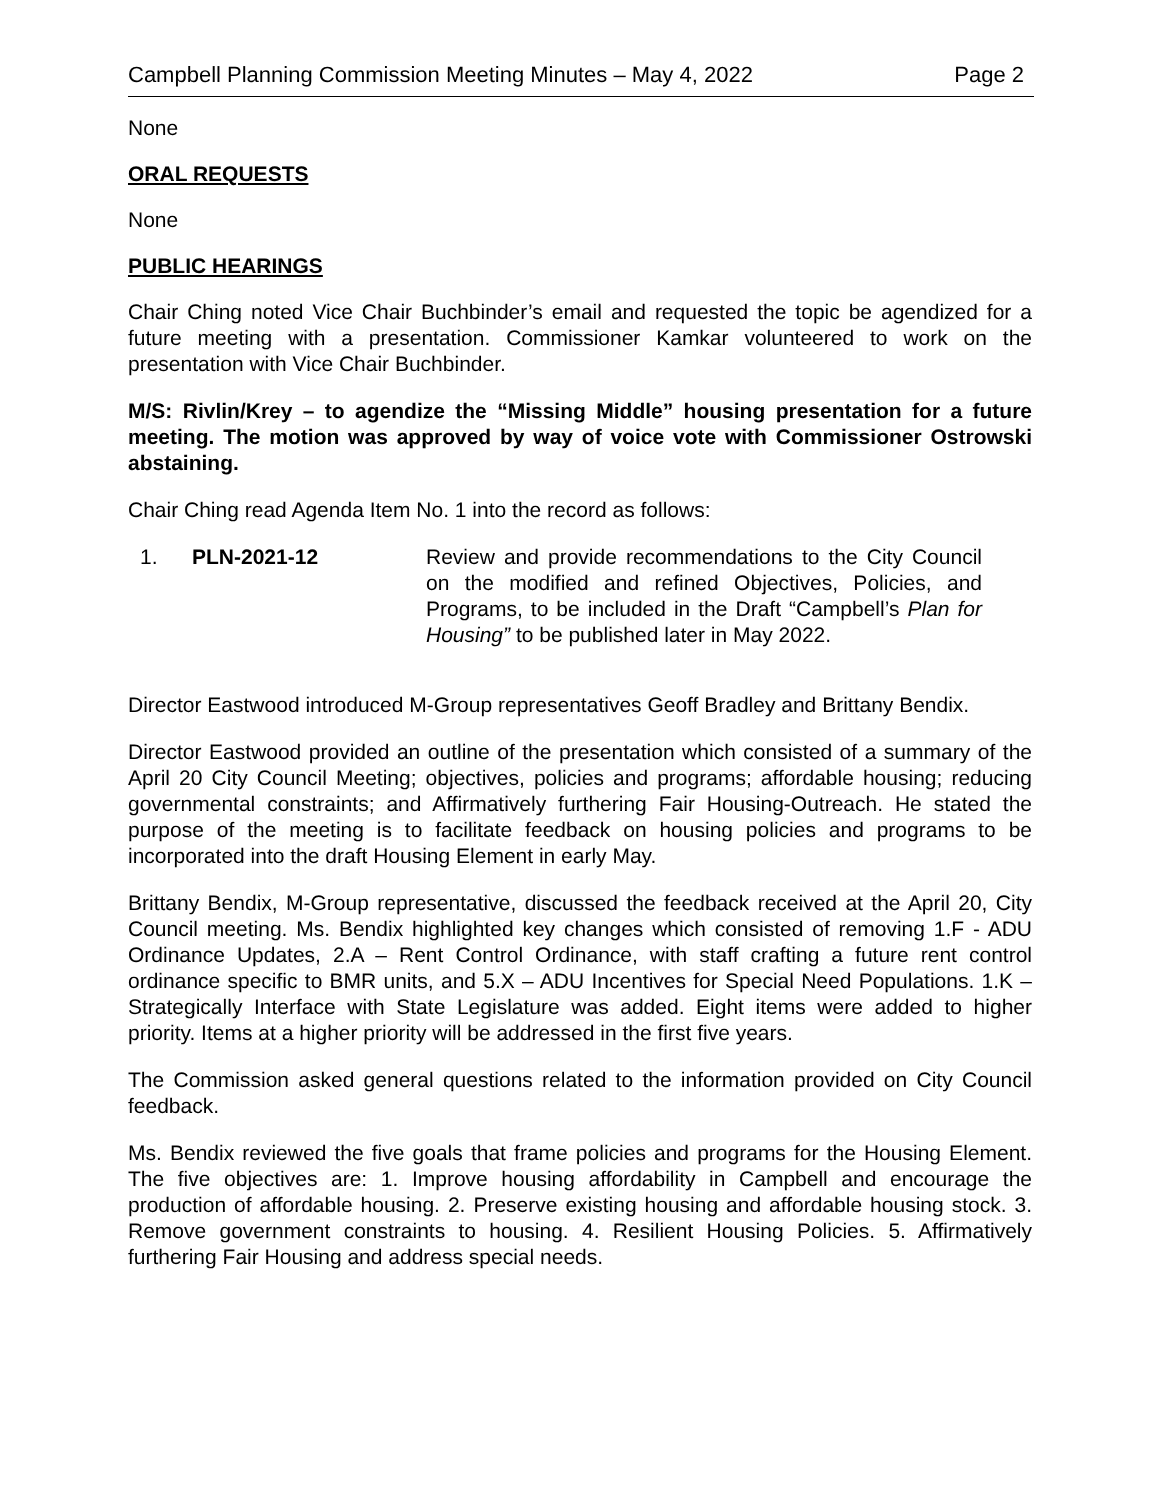Campbell Planning Commission Meeting Minutes – May 4, 2022 Page 2
None
ORAL REQUESTS
None
PUBLIC HEARINGS
Chair Ching noted Vice Chair Buchbinder’s email and requested the topic be agendized for a future meeting with a presentation. Commissioner Kamkar volunteered to work on the presentation with Vice Chair Buchbinder.
M/S: Rivlin/Krey – to agendize the “Missing Middle” housing presentation for a future meeting. The motion was approved by way of voice vote with Commissioner Ostrowski abstaining.
Chair Ching read Agenda Item No. 1 into the record as follows:
1. PLN-2021-12 Review and provide recommendations to the City Council on the modified and refined Objectives, Policies, and Programs, to be included in the Draft “Campbell’s Plan for Housing” to be published later in May 2022.
Director Eastwood introduced M-Group representatives Geoff Bradley and Brittany Bendix.
Director Eastwood provided an outline of the presentation which consisted of a summary of the April 20 City Council Meeting; objectives, policies and programs; affordable housing; reducing governmental constraints; and Affirmatively furthering Fair Housing-Outreach. He stated the purpose of the meeting is to facilitate feedback on housing policies and programs to be incorporated into the draft Housing Element in early May.
Brittany Bendix, M-Group representative, discussed the feedback received at the April 20, City Council meeting. Ms. Bendix highlighted key changes which consisted of removing 1.F - ADU Ordinance Updates, 2.A – Rent Control Ordinance, with staff crafting a future rent control ordinance specific to BMR units, and 5.X – ADU Incentives for Special Need Populations. 1.K – Strategically Interface with State Legislature was added. Eight items were added to higher priority. Items at a higher priority will be addressed in the first five years.
The Commission asked general questions related to the information provided on City Council feedback.
Ms. Bendix reviewed the five goals that frame policies and programs for the Housing Element. The five objectives are: 1. Improve housing affordability in Campbell and encourage the production of affordable housing. 2. Preserve existing housing and affordable housing stock. 3. Remove government constraints to housing. 4. Resilient Housing Policies. 5. Affirmatively furthering Fair Housing and address special needs.